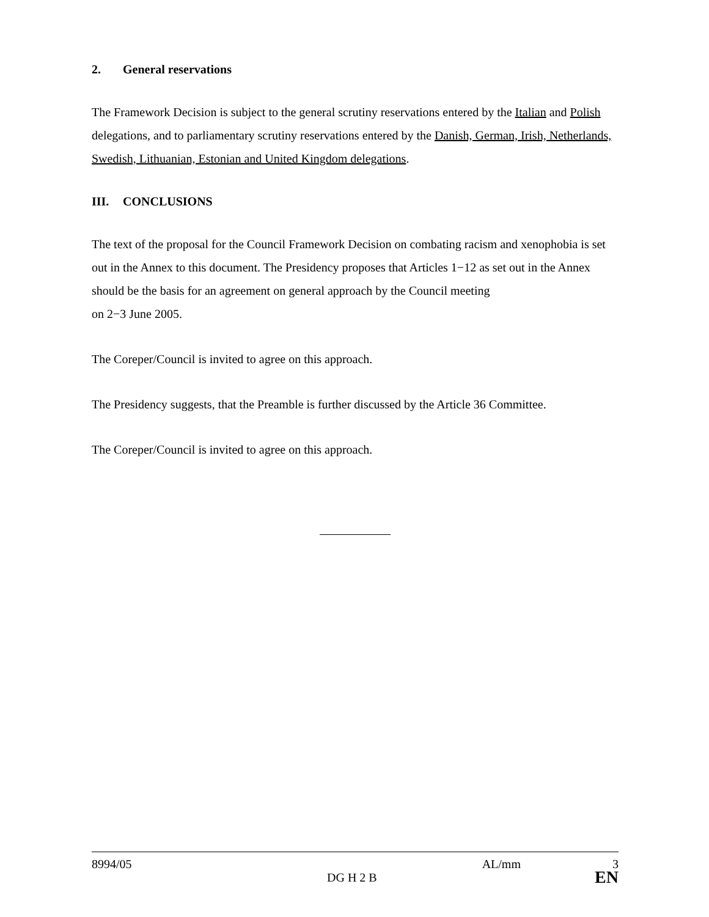2. General reservations
The Framework Decision is subject to the general scrutiny reservations entered by the Italian and Polish delegations, and to parliamentary scrutiny reservations entered by the Danish, German, Irish, Netherlands, Swedish, Lithuanian, Estonian and United Kingdom delegations.
III. CONCLUSIONS
The text of the proposal for the Council Framework Decision on combating racism and xenophobia is set out in the Annex to this document. The Presidency proposes that Articles 1−12 as set out in the Annex should be the basis for an agreement on general approach by the Council meeting
on 2−3 June 2005.
The Coreper/Council is invited to agree on this approach.
The Presidency suggests, that the Preamble is further discussed by the Article 36 Committee.
The Coreper/Council is invited to agree on this approach.
8994/05 AL/mm 3
DG H 2 B EN